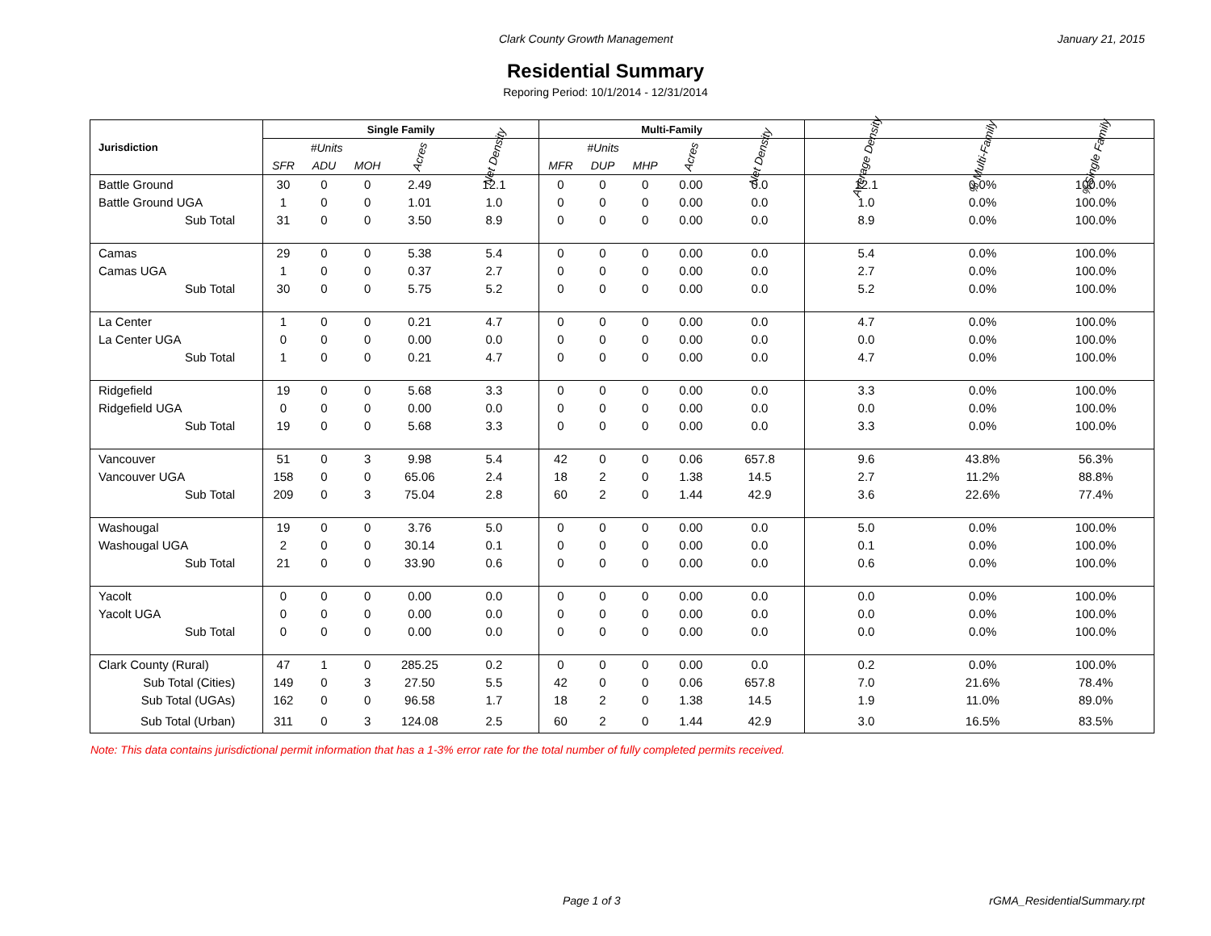Clark County Growth Management January 21, 2015
Residential Summary
Reporing Period: 10/1/2014 - 12/31/2014
| Jurisdiction | Single Family | | | | | Multi-Family | | | | | | | |
| --- | --- | --- | --- | --- | --- | --- | --- | --- | --- | --- | --- | --- | --- |
| | #Units | | | Acres | Net Density | #Units | | | Acres | Net Density | Average Density | % Multi-Family | %Single Family |
| | SFR | ADU | MOH | | | MFR | DUP | MHP | | | | | |
| Battle Ground | 30 | 0 | 0 | 2.49 | 12.1 | 0 | 0 | 0 | 0.00 | 0.0 | 12.1 | 0.0% | 100.0% |
| Battle Ground UGA | 1 | 0 | 0 | 1.01 | 1.0 | 0 | 0 | 0 | 0.00 | 0.0 | 1.0 | 0.0% | 100.0% |
| Sub Total | 31 | 0 | 0 | 3.50 | 8.9 | 0 | 0 | 0 | 0.00 | 0.0 | 8.9 | 0.0% | 100.0% |
| Camas | 29 | 0 | 0 | 5.38 | 5.4 | 0 | 0 | 0 | 0.00 | 0.0 | 5.4 | 0.0% | 100.0% |
| Camas UGA | 1 | 0 | 0 | 0.37 | 2.7 | 0 | 0 | 0 | 0.00 | 0.0 | 2.7 | 0.0% | 100.0% |
| Sub Total | 30 | 0 | 0 | 5.75 | 5.2 | 0 | 0 | 0 | 0.00 | 0.0 | 5.2 | 0.0% | 100.0% |
| La Center | 1 | 0 | 0 | 0.21 | 4.7 | 0 | 0 | 0 | 0.00 | 0.0 | 4.7 | 0.0% | 100.0% |
| La Center UGA | 0 | 0 | 0 | 0.00 | 0.0 | 0 | 0 | 0 | 0.00 | 0.0 | 0.0 | 0.0% | 100.0% |
| Sub Total | 1 | 0 | 0 | 0.21 | 4.7 | 0 | 0 | 0 | 0.00 | 0.0 | 4.7 | 0.0% | 100.0% |
| Ridgefield | 19 | 0 | 0 | 5.68 | 3.3 | 0 | 0 | 0 | 0.00 | 0.0 | 3.3 | 0.0% | 100.0% |
| Ridgefield UGA | 0 | 0 | 0 | 0.00 | 0.0 | 0 | 0 | 0 | 0.00 | 0.0 | 0.0 | 0.0% | 100.0% |
| Sub Total | 19 | 0 | 0 | 5.68 | 3.3 | 0 | 0 | 0 | 0.00 | 0.0 | 3.3 | 0.0% | 100.0% |
| Vancouver | 51 | 0 | 3 | 9.98 | 5.4 | 42 | 0 | 0 | 0.06 | 657.8 | 9.6 | 43.8% | 56.3% |
| Vancouver UGA | 158 | 0 | 0 | 65.06 | 2.4 | 18 | 2 | 0 | 1.38 | 14.5 | 2.7 | 11.2% | 88.8% |
| Sub Total | 209 | 0 | 3 | 75.04 | 2.8 | 60 | 2 | 0 | 1.44 | 42.9 | 3.6 | 22.6% | 77.4% |
| Washougal | 19 | 0 | 0 | 3.76 | 5.0 | 0 | 0 | 0 | 0.00 | 0.0 | 5.0 | 0.0% | 100.0% |
| Washougal UGA | 2 | 0 | 0 | 30.14 | 0.1 | 0 | 0 | 0 | 0.00 | 0.0 | 0.1 | 0.0% | 100.0% |
| Sub Total | 21 | 0 | 0 | 33.90 | 0.6 | 0 | 0 | 0 | 0.00 | 0.0 | 0.6 | 0.0% | 100.0% |
| Yacolt | 0 | 0 | 0 | 0.00 | 0.0 | 0 | 0 | 0 | 0.00 | 0.0 | 0.0 | 0.0% | 100.0% |
| Yacolt UGA | 0 | 0 | 0 | 0.00 | 0.0 | 0 | 0 | 0 | 0.00 | 0.0 | 0.0 | 0.0% | 100.0% |
| Sub Total | 0 | 0 | 0 | 0.00 | 0.0 | 0 | 0 | 0 | 0.00 | 0.0 | 0.0 | 0.0% | 100.0% |
| Clark County (Rural) | 47 | 1 | 0 | 285.25 | 0.2 | 0 | 0 | 0 | 0.00 | 0.0 | 0.2 | 0.0% | 100.0% |
| Sub Total (Cities) | 149 | 0 | 3 | 27.50 | 5.5 | 42 | 0 | 0 | 0.06 | 657.8 | 7.0 | 21.6% | 78.4% |
| Sub Total (UGAs) | 162 | 0 | 0 | 96.58 | 1.7 | 18 | 2 | 0 | 1.38 | 14.5 | 1.9 | 11.0% | 89.0% |
| Sub Total (Urban) | 311 | 0 | 3 | 124.08 | 2.5 | 60 | 2 | 0 | 1.44 | 42.9 | 3.0 | 16.5% | 83.5% |
Note: This data contains jurisdictional permit information that has a 1-3% error rate for the total number of fully completed permits received.
Page 1 of 3 rGMA_ResidentialSummary.rpt